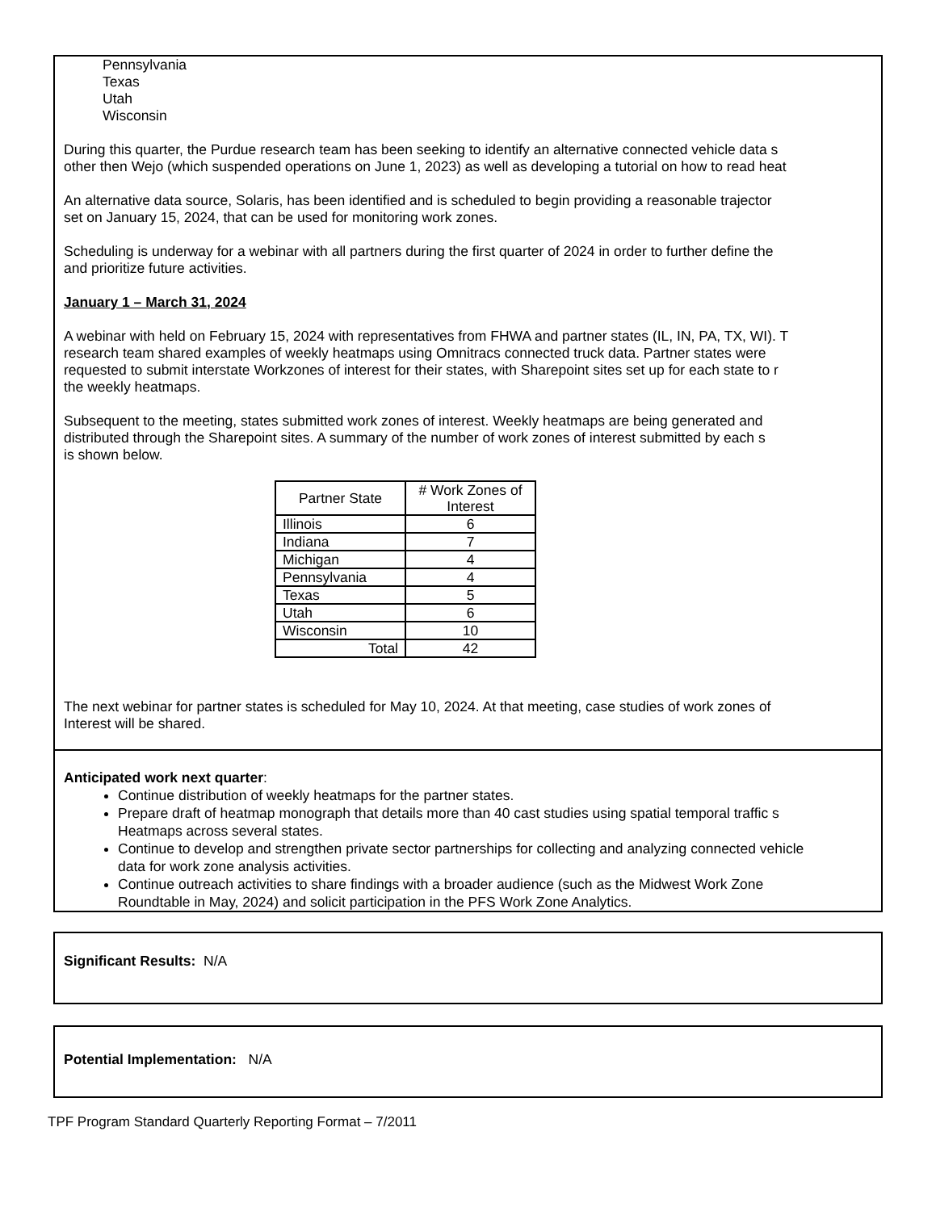Pennsylvania
Texas
Utah
Wisconsin
During this quarter, the Purdue research team has been seeking to identify an alternative connected vehicle data s
other then Wejo (which suspended operations on June 1, 2023) as well as developing a tutorial on how to read heat
An alternative data source, Solaris, has been identified and is scheduled to begin providing a reasonable trajector
set on January 15, 2024, that can be used for monitoring work zones.
Scheduling is underway for a webinar with all partners during the first quarter of 2024 in order to further define the
and prioritize future activities.
January 1 – March 31, 2024
A webinar with held on February 15, 2024 with representatives from FHWA and partner states (IL, IN, PA, TX, WI). T
research team shared examples of weekly heatmaps using Omnitracs connected truck data. Partner states were
requested to submit interstate Workzones of interest for their states, with Sharepoint sites set up for each state to r
the weekly heatmaps.
Subsequent to the meeting, states submitted work zones of interest. Weekly heatmaps are being generated and
distributed through the Sharepoint sites. A summary of the number of work zones of interest submitted by each s
is shown below.
| Partner State | # Work Zones of Interest |
| --- | --- |
| Illinois | 6 |
| Indiana | 7 |
| Michigan | 4 |
| Pennsylvania | 4 |
| Texas | 5 |
| Utah | 6 |
| Wisconsin | 10 |
| Total | 42 |
The next webinar for partner states is scheduled for May 10, 2024. At that meeting, case studies of work zones of
Interest will be shared.
Anticipated work next quarter:
Continue distribution of weekly heatmaps for the partner states.
Prepare draft of heatmap monograph that details more than 40 cast studies using spatial temporal traffic s
Heatmaps across several states.
Continue to develop and strengthen private sector partnerships for collecting and analyzing connected vehicle
data for work zone analysis activities.
Continue outreach activities to share findings with a broader audience (such as the Midwest Work Zone
Roundtable in May, 2024) and solicit participation in the PFS Work Zone Analytics.
Significant Results: N/A
Potential Implementation: N/A
TPF Program Standard Quarterly Reporting Format – 7/2011